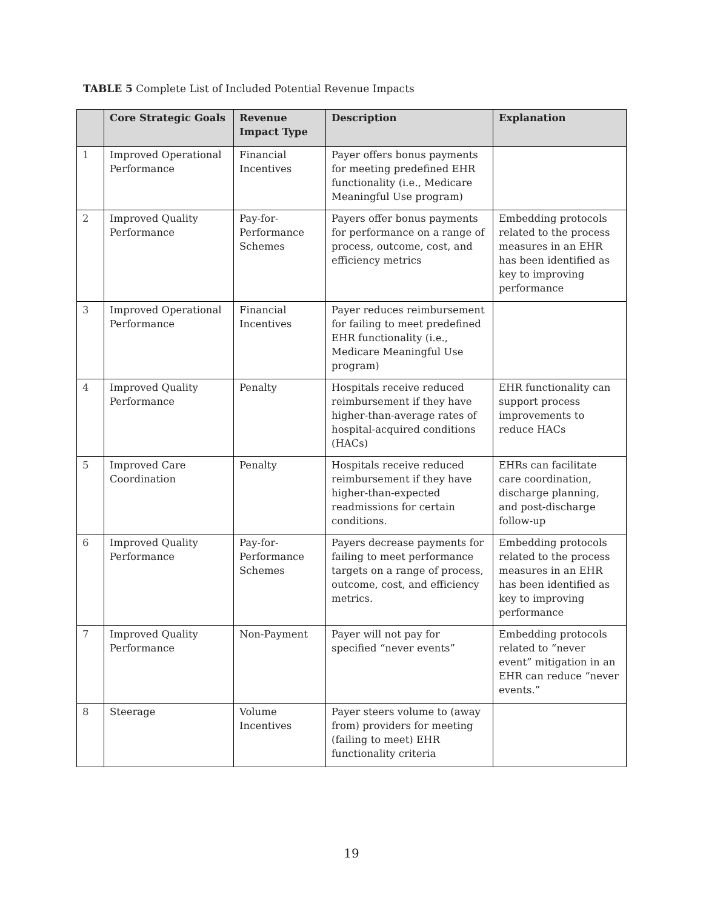TABLE 5 Complete List of Included Potential Revenue Impacts
| | Core Strategic Goals | Revenue Impact Type | Description | Explanation |
| --- | --- | --- | --- | --- |
| 1 | Improved Operational Performance | Financial Incentives | Payer offers bonus payments for meeting predefined EHR functionality (i.e., Medicare Meaningful Use program) | |
| 2 | Improved Quality Performance | Pay-for-Performance Schemes | Payers offer bonus payments for performance on a range of process, outcome, cost, and efficiency metrics | Embedding protocols related to the process measures in an EHR has been identified as key to improving performance |
| 3 | Improved Operational Performance | Financial Incentives | Payer reduces reimbursement for failing to meet predefined EHR functionality (i.e., Medicare Meaningful Use program) | |
| 4 | Improved Quality Performance | Penalty | Hospitals receive reduced reimbursement if they have higher-than-average rates of hospital-acquired conditions (HACs) | EHR functionality can support process improvements to reduce HACs |
| 5 | Improved Care Coordination | Penalty | Hospitals receive reduced reimbursement if they have higher-than-expected readmissions for certain conditions. | EHRs can facilitate care coordination, discharge planning, and post-discharge follow-up |
| 6 | Improved Quality Performance | Pay-for-Performance Schemes | Payers decrease payments for failing to meet performance targets on a range of process, outcome, cost, and efficiency metrics. | Embedding protocols related to the process measures in an EHR has been identified as key to improving performance |
| 7 | Improved Quality Performance | Non-Payment | Payer will not pay for specified “never events” | Embedding protocols related to “never event” mitigation in an EHR can reduce “never events.” |
| 8 | Steerage | Volume Incentives | Payer steers volume to (away from) providers for meeting (failing to meet) EHR functionality criteria | |
19